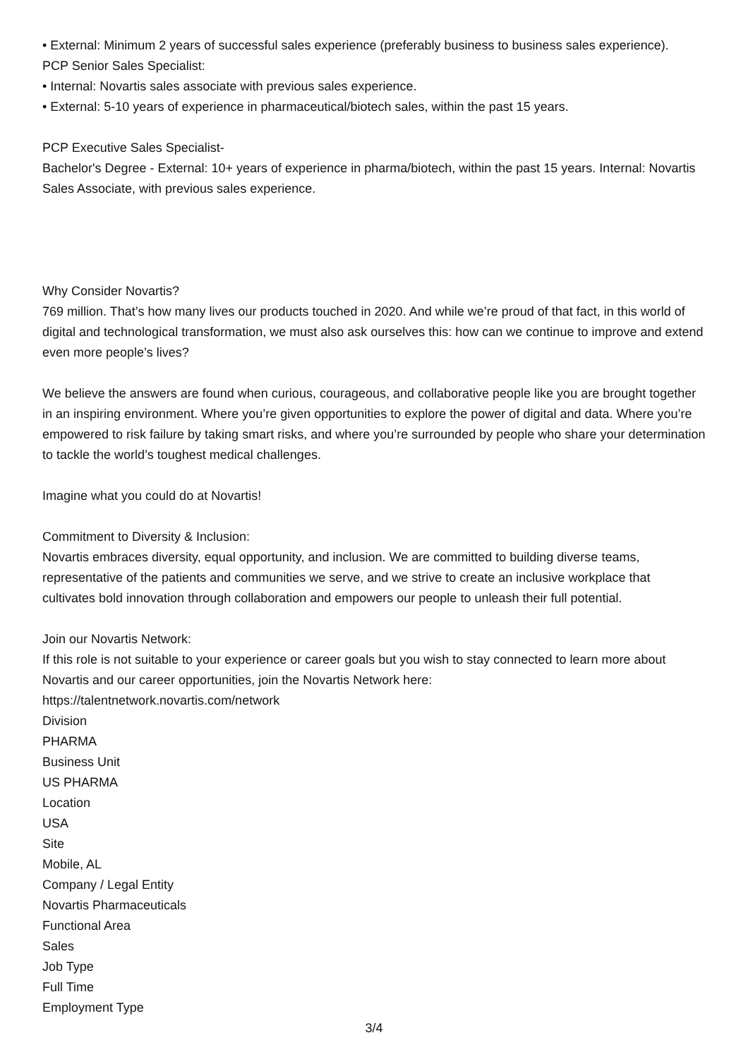• External: Minimum 2 years of successful sales experience (preferably business to business sales experience).
PCP Senior Sales Specialist:
• Internal: Novartis sales associate with previous sales experience.
• External: 5-10 years of experience in pharmaceutical/biotech sales, within the past 15 years.
PCP Executive Sales Specialist-
Bachelor's Degree - External: 10+ years of experience in pharma/biotech, within the past 15 years. Internal: Novartis Sales Associate, with previous sales experience.
Why Consider Novartis?
769 million. That’s how many lives our products touched in 2020. And while we’re proud of that fact, in this world of digital and technological transformation, we must also ask ourselves this: how can we continue to improve and extend even more people’s lives?
We believe the answers are found when curious, courageous, and collaborative people like you are brought together in an inspiring environment. Where you’re given opportunities to explore the power of digital and data. Where you’re empowered to risk failure by taking smart risks, and where you’re surrounded by people who share your determination to tackle the world’s toughest medical challenges.
Imagine what you could do at Novartis!
Commitment to Diversity & Inclusion:
Novartis embraces diversity, equal opportunity, and inclusion. We are committed to building diverse teams, representative of the patients and communities we serve, and we strive to create an inclusive workplace that cultivates bold innovation through collaboration and empowers our people to unleash their full potential.
Join our Novartis Network:
If this role is not suitable to your experience or career goals but you wish to stay connected to learn more about Novartis and our career opportunities, join the Novartis Network here:
https://talentnetwork.novartis.com/network
Division
PHARMA
Business Unit
US PHARMA
Location
USA
Site
Mobile, AL
Company / Legal Entity
Novartis Pharmaceuticals
Functional Area
Sales
Job Type
Full Time
Employment Type
3/4